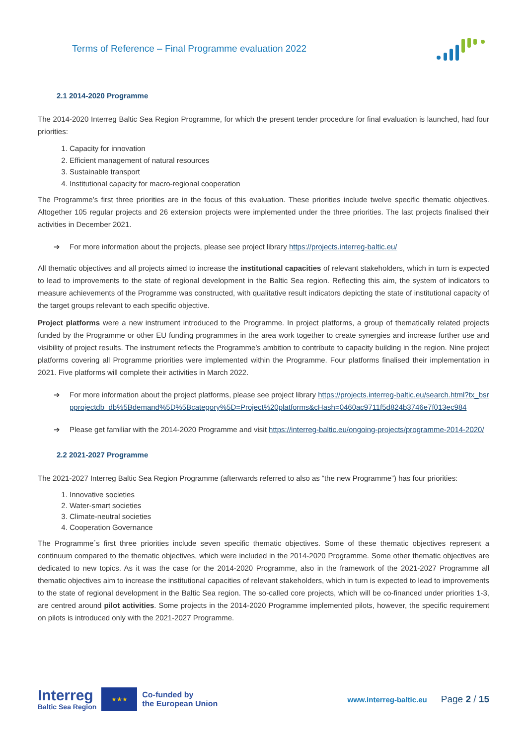Terms of Reference – Final Programme evaluation 2022
2.1 2014-2020 Programme
The 2014-2020 Interreg Baltic Sea Region Programme, for which the present tender procedure for final evaluation is launched, had four priorities:
1. Capacity for innovation
2. Efficient management of natural resources
3. Sustainable transport
4. Institutional capacity for macro-regional cooperation
The Programme’s first three priorities are in the focus of this evaluation. These priorities include twelve specific thematic objectives. Altogether 105 regular projects and 26 extension projects were implemented under the three priorities. The last projects finalised their activities in December 2021.
➔ For more information about the projects, please see project library https://projects.interreg-baltic.eu/
All thematic objectives and all projects aimed to increase the institutional capacities of relevant stakeholders, which in turn is expected to lead to improvements to the state of regional development in the Baltic Sea region. Reflecting this aim, the system of indicators to measure achievements of the Programme was constructed, with qualitative result indicators depicting the state of institutional capacity of the target groups relevant to each specific objective.
Project platforms were a new instrument introduced to the Programme. In project platforms, a group of thematically related projects funded by the Programme or other EU funding programmes in the area work together to create synergies and increase further use and visibility of project results. The instrument reflects the Programme’s ambition to contribute to capacity building in the region. Nine project platforms covering all Programme priorities were implemented within the Programme. Four platforms finalised their implementation in 2021. Five platforms will complete their activities in March 2022.
➔ For more information about the project platforms, please see project library https://projects.interreg-baltic.eu/search.html?tx_bsrpprojectdb_db%5Bdemand%5D%5Bcategory%5D=Project%20platforms&cHash=0460ac9711f5d824b3746e7f013ec984
➔ Please get familiar with the 2014-2020 Programme and visit https://interreg-baltic.eu/ongoing-projects/programme-2014-2020/
2.2 2021-2027 Programme
The 2021-2027 Interreg Baltic Sea Region Programme (afterwards referred to also as “the new Programme”) has four priorities:
1. Innovative societies
2. Water-smart societies
3. Climate-neutral societies
4. Cooperation Governance
The Programme´s first three priorities include seven specific thematic objectives. Some of these thematic objectives represent a continuum compared to the thematic objectives, which were included in the 2014-2020 Programme. Some other thematic objectives are dedicated to new topics. As it was the case for the 2014-2020 Programme, also in the framework of the 2021-2027 Programme all thematic objectives aim to increase the institutional capacities of relevant stakeholders, which in turn is expected to lead to improvements to the state of regional development in the Baltic Sea region. The so-called core projects, which will be co-financed under priorities 1-3, are centred around pilot activities. Some projects in the 2014-2020 Programme implemented pilots, however, the specific requirement on pilots is introduced only with the 2021-2027 Programme.
Interreg
Baltic Sea Region
★★★
Co-funded by
the European Union
www.interreg-baltic.eu
Page 2 / 15